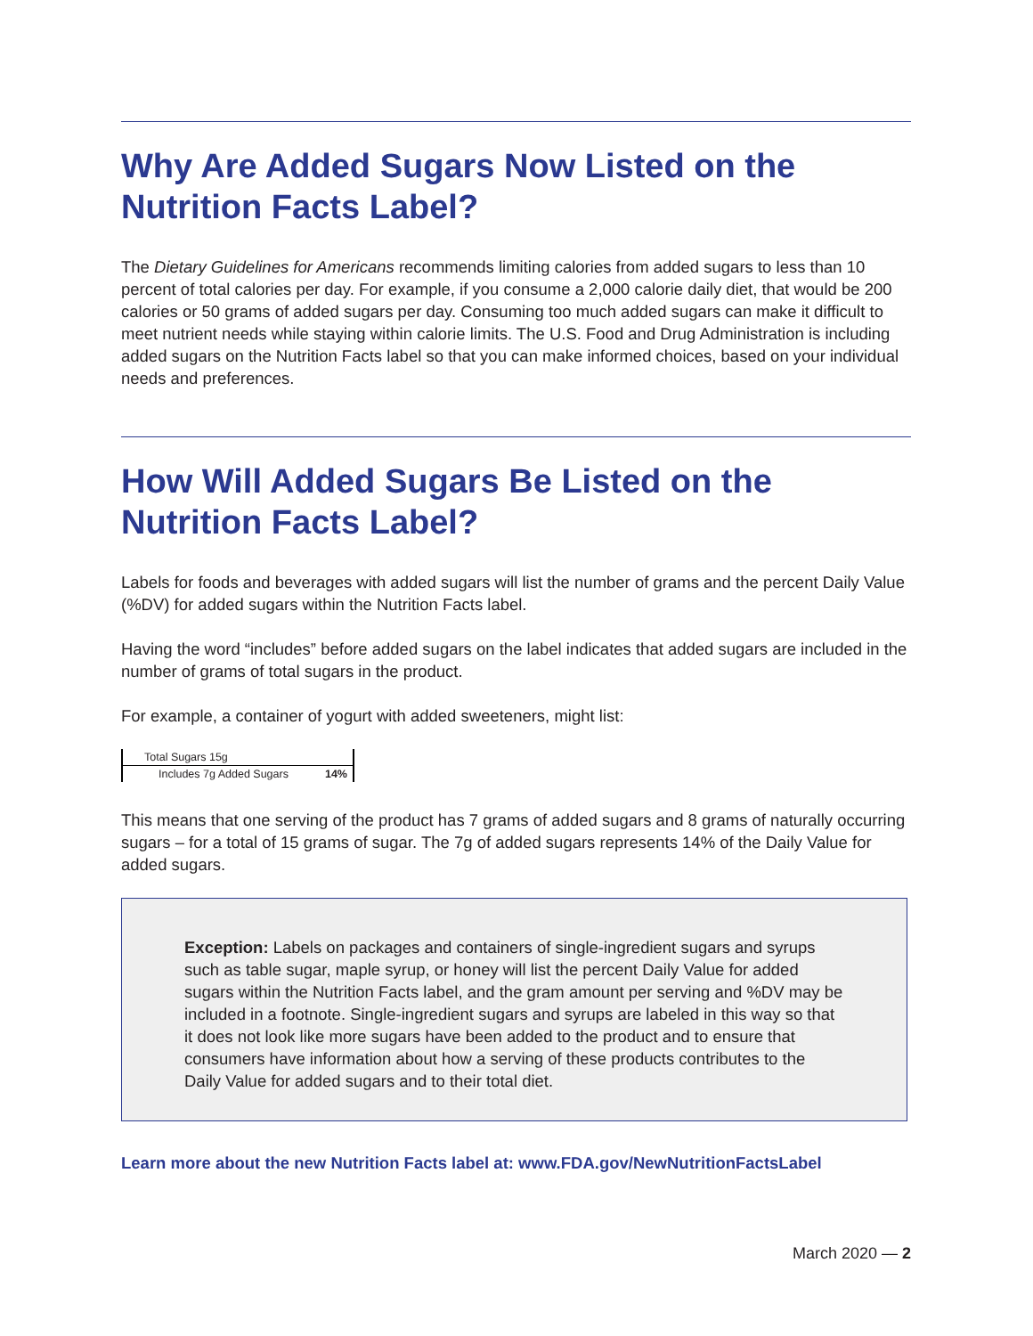Why Are Added Sugars Now Listed on the Nutrition Facts Label?
The Dietary Guidelines for Americans recommends limiting calories from added sugars to less than 10 percent of total calories per day. For example, if you consume a 2,000 calorie daily diet, that would be 200 calories or 50 grams of added sugars per day. Consuming too much added sugars can make it difficult to meet nutrient needs while staying within calorie limits. The U.S. Food and Drug Administration is including added sugars on the Nutrition Facts label so that you can make informed choices, based on your individual needs and preferences.
How Will Added Sugars Be Listed on the Nutrition Facts Label?
Labels for foods and beverages with added sugars will list the number of grams and the percent Daily Value (%DV) for added sugars within the Nutrition Facts label.
Having the word “includes” before added sugars on the label indicates that added sugars are included in the number of grams of total sugars in the product.
For example, a container of yogurt with added sweeteners, might list:
| Total Sugars 15g | |
| Includes 7g Added Sugars | 14% |
This means that one serving of the product has 7 grams of added sugars and 8 grams of naturally occurring sugars – for a total of 15 grams of sugar. The 7g of added sugars represents 14% of the Daily Value for added sugars.
Exception: Labels on packages and containers of single-ingredient sugars and syrups such as table sugar, maple syrup, or honey will list the percent Daily Value for added sugars within the Nutrition Facts label, and the gram amount per serving and %DV may be included in a footnote. Single-ingredient sugars and syrups are labeled in this way so that it does not look like more sugars have been added to the product and to ensure that consumers have information about how a serving of these products contributes to the Daily Value for added sugars and to their total diet.
Learn more about the new Nutrition Facts label at: www.FDA.gov/NewNutritionFactsLabel
March 2020 — 2